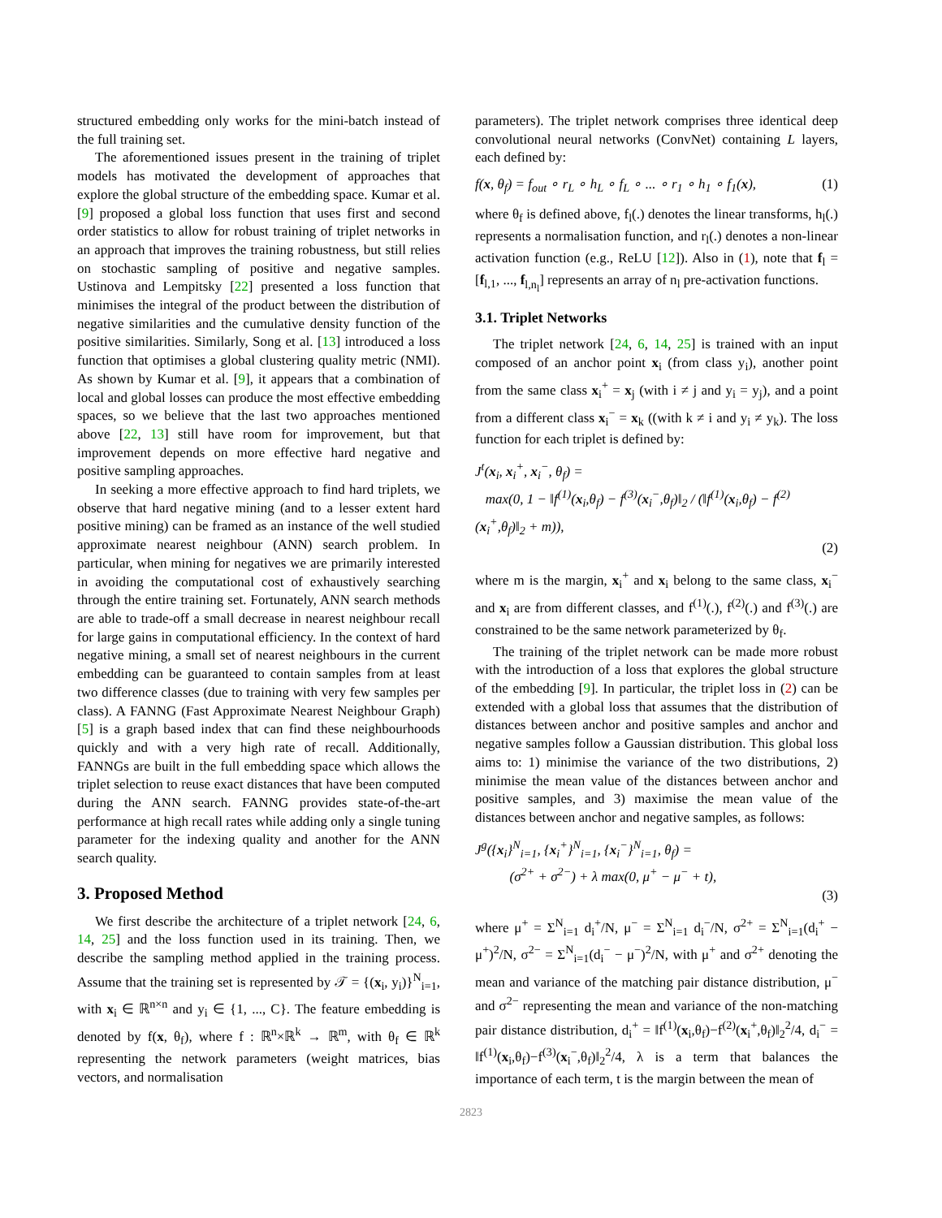structured embedding only works for the mini-batch instead of the full training set.
The aforementioned issues present in the training of triplet models has motivated the development of approaches that explore the global structure of the embedding space. Kumar et al. [9] proposed a global loss function that uses first and second order statistics to allow for robust training of triplet networks in an approach that improves the training robustness, but still relies on stochastic sampling of positive and negative samples. Ustinova and Lempitsky [22] presented a loss function that minimises the integral of the product between the distribution of negative similarities and the cumulative density function of the positive similarities. Similarly, Song et al. [13] introduced a loss function that optimises a global clustering quality metric (NMI). As shown by Kumar et al. [9], it appears that a combination of local and global losses can produce the most effective embedding spaces, so we believe that the last two approaches mentioned above [22, 13] still have room for improvement, but that improvement depends on more effective hard negative and positive sampling approaches.
In seeking a more effective approach to find hard triplets, we observe that hard negative mining (and to a lesser extent hard positive mining) can be framed as an instance of the well studied approximate nearest neighbour (ANN) search problem. In particular, when mining for negatives we are primarily interested in avoiding the computational cost of exhaustively searching through the entire training set. Fortunately, ANN search methods are able to trade-off a small decrease in nearest neighbour recall for large gains in computational efficiency. In the context of hard negative mining, a small set of nearest neighbours in the current embedding can be guaranteed to contain samples from at least two difference classes (due to training with very few samples per class). A FANNG (Fast Approximate Nearest Neighbour Graph) [5] is a graph based index that can find these neighbourhoods quickly and with a very high rate of recall. Additionally, FANNGs are built in the full embedding space which allows the triplet selection to reuse exact distances that have been computed during the ANN search. FANNG provides state-of-the-art performance at high recall rates while adding only a single tuning parameter for the indexing quality and another for the ANN search quality.
3. Proposed Method
We first describe the architecture of a triplet network [24, 6, 14, 25] and the loss function used in its training. Then, we describe the sampling method applied in the training process. Assume that the training set is represented by 𝒯 = {(x<sub>i</sub>, y<sub>i</sub>)}<sup>N</sup><sub>i=1</sub>, with x<sub>i</sub> ∈ ℝ<sup>n×n</sup> and y<sub>i</sub> ∈ {1, ..., C}. The feature embedding is denoted by f(x, θ<sub>f</sub>), where f : ℝ<sup>n</sup>×ℝ<sup>k</sup> → ℝ<sup>m</sup>, with θ<sub>f</sub> ∈ ℝ<sup>k</sup> representing the network parameters (weight matrices, bias vectors, and normalisation
parameters). The triplet network comprises three identical deep convolutional neural networks (ConvNet) containing L layers, each defined by:
f(x, θ<sub>f</sub>) = f<sub>out</sub> ∘ r<sub>L</sub> ∘ h<sub>L</sub> ∘ f<sub>L</sub> ∘ ... ∘ r<sub>1</sub> ∘ h<sub>1</sub> ∘ f<sub>1</sub>(x), (1)
where θ<sub>f</sub> is defined above, f<sub>l</sub>(.) denotes the linear transforms, h<sub>l</sub>(.) represents a normalisation function, and r<sub>l</sub>(.) denotes a non-linear activation function (e.g., ReLU [12]). Also in (1), note that f<sub>l</sub> = [f<sub>l,1</sub>, ..., f<sub>l,n<sub>l</sub></sub>] represents an array of n<sub>l</sub> pre-activation functions.
3.1. Triplet Networks
The triplet network [24, 6, 14, 25] is trained with an input composed of an anchor point x<sub>i</sub> (from class y<sub>i</sub>), another point from the same class x<sub>i</sub><sup>+</sup> = x<sub>j</sub> (with i ≠ j and y<sub>i</sub> = y<sub>j</sub>), and a point from a different class x<sub>i</sub><sup>−</sup> = x<sub>k</sub> ((with k ≠ i and y<sub>i</sub> ≠ y<sub>k</sub>). The loss function for each triplet is defined by:
J<sup>t</sup>(x<sub>i</sub>, x<sub>i</sub><sup>+</sup>, x<sub>i</sub><sup>−</sup>, θ<sub>f</sub>) =
max(0, 1 − ‖f<sup>(1)</sup>(x<sub>i</sub>,θ<sub>f</sub>) − f<sup>(3)</sup>(x<sub>i</sub><sup>−</sup>,θ<sub>f</sub>)‖<sub>2</sub> / (‖f<sup>(1)</sup>(x<sub>i</sub>,θ<sub>f</sub>) − f<sup>(2)</sup>(x<sub>i</sub><sup>+</sup>,θ<sub>f</sub>)‖<sub>2</sub> + m)),
(2)
where m is the margin, x<sub>i</sub><sup>+</sup> and x<sub>i</sub> belong to the same class, x<sub>i</sub><sup>−</sup> and x<sub>i</sub> are from different classes, and f<sup>(1)</sup>(.), f<sup>(2)</sup>(.) and f<sup>(3)</sup>(.) are constrained to be the same network parameterized by θ<sub>f</sub>.
The training of the triplet network can be made more robust with the introduction of a loss that explores the global structure of the embedding [9]. In particular, the triplet loss in (2) can be extended with a global loss that assumes that the distribution of distances between anchor and positive samples and anchor and negative samples follow a Gaussian distribution. This global loss aims to: 1) minimise the variance of the two distributions, 2) minimise the mean value of the distances between anchor and positive samples, and 3) maximise the mean value of the distances between anchor and negative samples, as follows:
J<sup>g</sup>({x<sub>i</sub>}<sup>N</sup><sub>i=1</sub>, {x<sub>i</sub><sup>+</sup>}<sup>N</sup><sub>i=1</sub>, {x<sub>i</sub><sup>−</sup>}<sup>N</sup><sub>i=1</sub>, θ<sub>f</sub>) =
(σ<sup>2+</sup> + σ<sup>2−</sup>) + λ max(0, μ<sup>+</sup> − μ<sup>−</sup> + t),
(3)
where μ<sup>+</sup> = Σ<sup>N</sup><sub>i=1</sub> d<sub>i</sub><sup>+</sup>/N, μ<sup>−</sup> = Σ<sup>N</sup><sub>i=1</sub> d<sub>i</sub><sup>−</sup>/N, σ<sup>2+</sup> = Σ<sup>N</sup><sub>i=1</sub>(d<sub>i</sub><sup>+</sup> − μ<sup>+</sup>)<sup>2</sup>/N, σ<sup>2−</sup> = Σ<sup>N</sup><sub>i=1</sub>(d<sub>i</sub><sup>−</sup> − μ<sup>−</sup>)<sup>2</sup>/N, with μ<sup>+</sup> and σ<sup>2+</sup> denoting the mean and variance of the matching pair distance distribution, μ<sup>−</sup> and σ<sup>2−</sup> representing the mean and variance of the non-matching pair distance distribution, d<sub>i</sub><sup>+</sup> = ‖f<sup>(1)</sup>(x<sub>i</sub>,θ<sub>f</sub>)−f<sup>(2)</sup>(x<sub>i</sub><sup>+</sup>,θ<sub>f</sub>)‖<sub>2</sub><sup>2</sup>/4, d<sub>i</sub><sup>−</sup> = ‖f<sup>(1)</sup>(x<sub>i</sub>,θ<sub>f</sub>)−f<sup>(3)</sup>(x<sub>i</sub><sup>−</sup>,θ<sub>f</sub>)‖<sub>2</sub><sup>2</sup>/4, λ is a term that balances the importance of each term, t is the margin between the mean of
2823